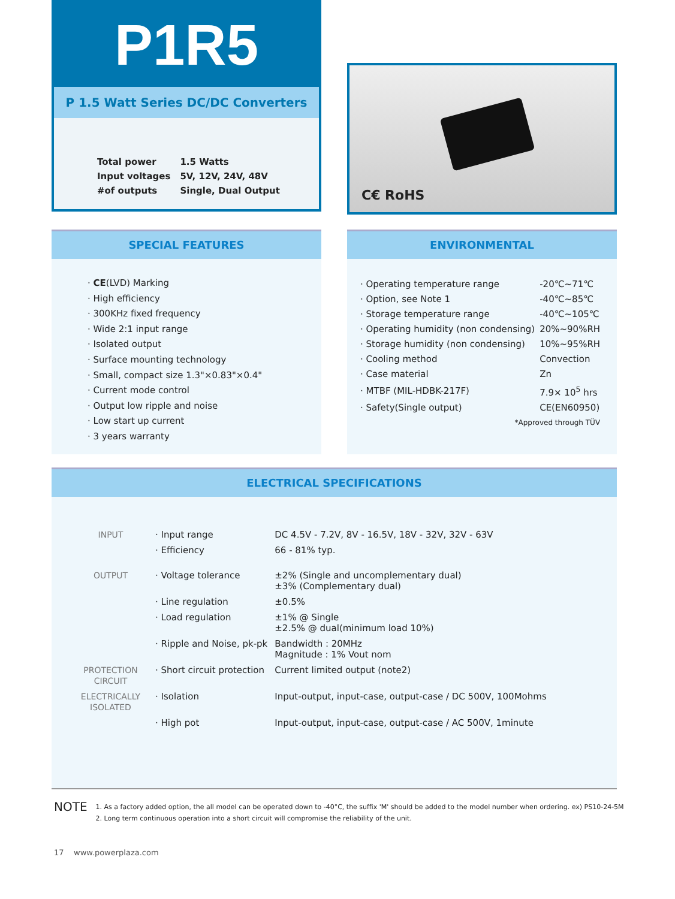P1R5
P 1.5 Watt Series DC/DC Converters
| Total power | 1.5 Watts |
| Input voltages | 5V, 12V, 24V, 48V |
| #of outputs | Single, Dual Output |
C€ RoHS
SPECIAL FEATURES
· CE(LVD) Marking
· High efficiency
· 300KHz fixed frequency
· Wide 2:1 input range
· Isolated output
· Surface mounting technology
· Small, compact size 1.3"×0.83"×0.4"
· Current mode control
· Output low ripple and noise
· Low start up current
· 3 years warranty
ENVIRONMENTAL
| · Operating temperature range | -20℃~71℃ |
| · Option, see Note 1 | -40℃~85℃ |
| · Storage temperature range | -40℃~105℃ |
| · Operating humidity (non condensing) | 20%~90%RH |
| · Storage humidity (non condensing) | 10%~95%RH |
| · Cooling method | Convection |
| · Case material | Zn |
| · MTBF (MIL-HDBK-217F) | 7.9× 10<sup>5</sup> hrs |
| · Safety(Single output) | CE(EN60950) |
| *Approved through TÜV | |
ELECTRICAL SPECIFICATIONS
| INPUT | · Input range | DC 4.5V - 7.2V, 8V - 16.5V, 18V - 32V, 32V - 63V |
| | · Efficiency | 66 - 81% typ. |
| OUTPUT | · Voltage tolerance | ±2% (Single and uncomplementary dual) ±3% (Complementary dual) |
| | · Line regulation | ±0.5% |
| | · Load regulation | ±1% @ Single ±2.5% @ dual(minimum load 10%) |
| | · Ripple and Noise, pk-pk | Bandwidth : 20MHz Magnitude : 1% Vout nom |
| PROTECTION CIRCUIT | · Short circuit protection | Current limited output (note2) |
| ELECTRICALLY ISOLATED | · Isolation | Input-output, input-case, output-case / DC 500V, 100Mohms |
| | · High pot | Input-output, input-case, output-case / AC 500V, 1minute |
NOTE
1. As a factory added option, the all model can be operated down to -40°C, the suffix 'M' should be added to the model number when ordering. ex) PS10-24-5M
2. Long term continuous operation into a short circuit will compromise the reliability of the unit.
17 www.powerplaza.com